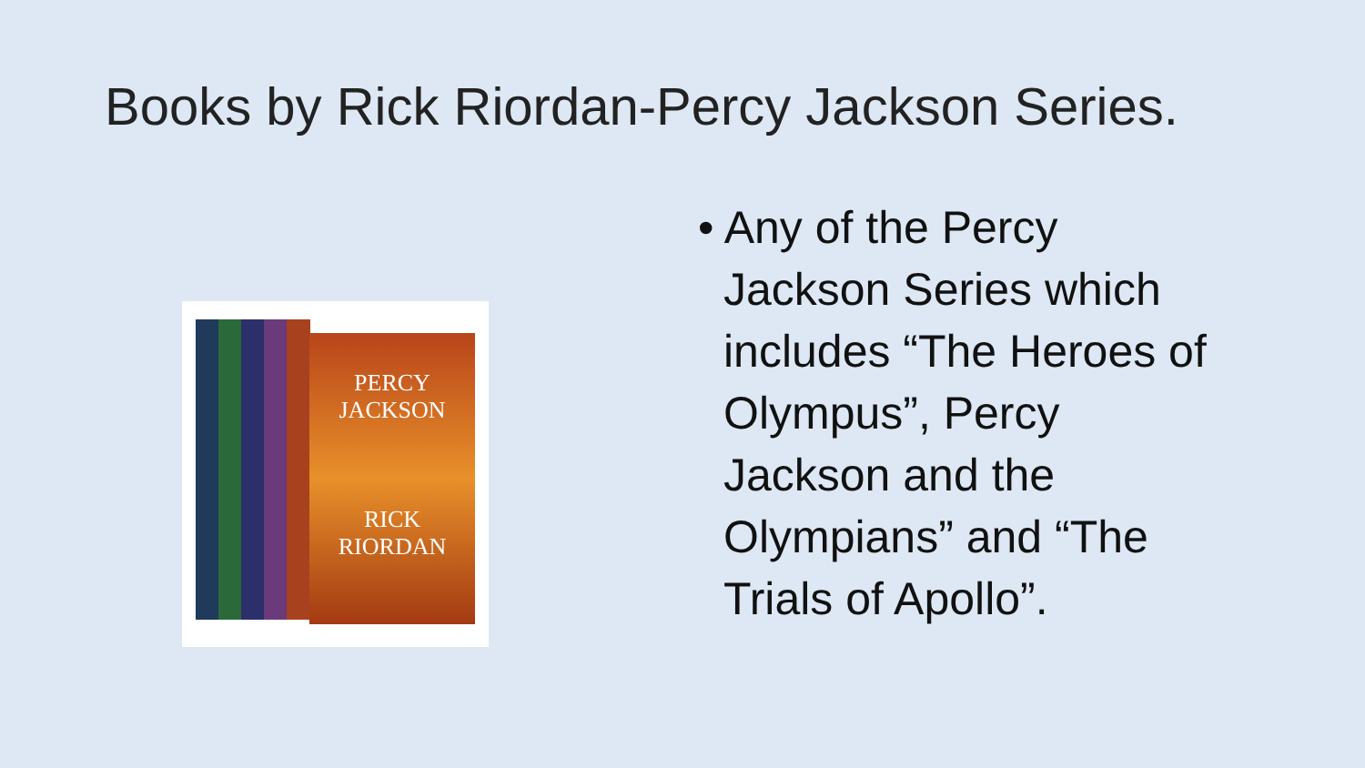Books by Rick Riordan-Percy Jackson Series.
PERCY
JACKSON
RICK
RIORDAN
• Any of the Percy Jackson Series which includes “The Heroes of Olympus”, Percy Jackson and the Olympians” and “The Trials of Apollo”.